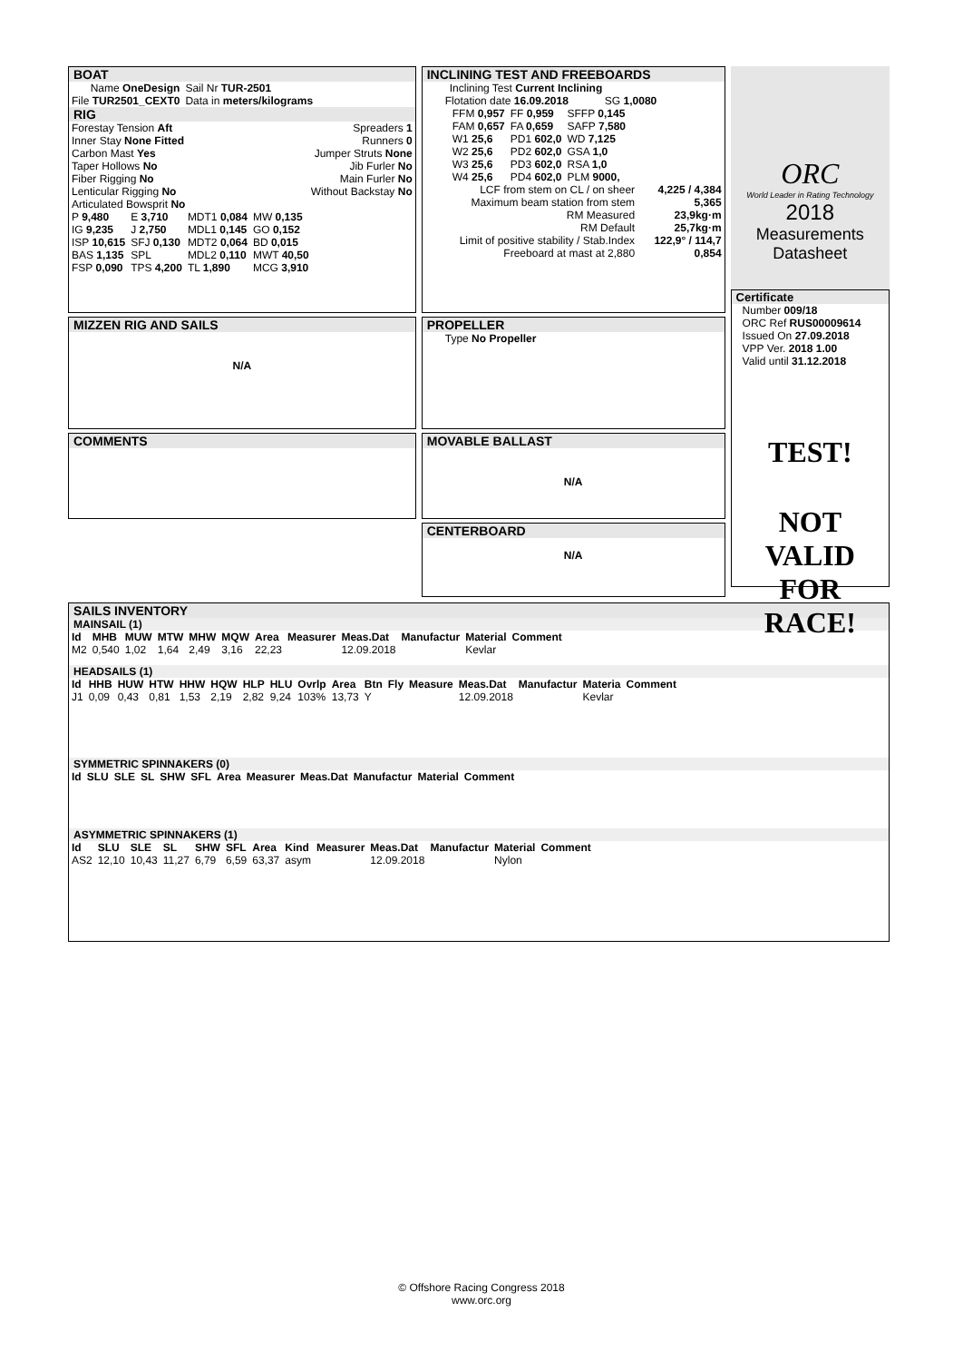BOAT
| Name OneDesign | Sail Nr TUR-2501 |
| File TUR2501_CEXT0 | Data in meters/kilograms |
RIG
| Forestay Tension Aft | Spreaders 1 |
| Inner Stay None Fitted | Runners 0 |
| Carbon Mast Yes | Jumper Struts None |
| Taper Hollows No | Jib Furler No |
| Fiber Rigging No | Main Furler No |
| Lenticular Rigging No | Without Backstay No |
| Articulated Bowsprit No | |
| P 9,480 | E 3,710 | MDT1 0,084 | MW 0,135 |
| IG 9,235 | J 2,750 | MDL1 0,145 | GO 0,152 |
| ISP 10,615 | SFJ 0,130 | MDT2 0,064 | BD 0,015 |
| BAS 1,135 | SPL | MDL2 0,110 | MWT 40,50 |
| FSP 0,090 | TPS 4,200 | TL 1,890 | MCG 3,910 |
MIZZEN RIG AND SAILS
N/A
COMMENTS
INCLINING TEST AND FREEBOARDS
Inclining Test Current Inclining
Flotation date 16.09.2018 SG 1,0080
| FFM 0,957 | FF 0,959 | SFFP 0,145 |
| FAM 0,657 | FA 0,659 | SAFP 7,580 |
| W1 25,6 | PD1 602,0 | WD 7,125 |
| W2 25,6 | PD2 602,0 | GSA 1,0 |
| W3 25,6 | PD3 602,0 | RSA 1,0 |
| W4 25,6 | PD4 602,0 | PLM 9000, |
| LCF from stem on CL / on sheer | 4,225 / 4,384 |
| Maximum beam station from stem | 5,365 |
| RM Measured | 23,9kg·m |
| RM Default | 25,7kg·m |
| Limit of positive stability / Stab.Index | 122,9° / 114,7 |
| Freeboard at mast at 2,880 | 0,854 |
PROPELLER
Type No Propeller
MOVABLE BALLAST
N/A
CENTERBOARD
N/A
ORC
World Leader in Rating Technology
2018
Measurements
Datasheet
Certificate
Number 009/18
ORC Ref RUS00009614
Issued On 27.09.2018
VPP Ver. 2018 1.00
Valid until 31.12.2018
TEST!
NOT VALID
FOR RACE!
SAILS INVENTORY
MAINSAIL (1)
| Id | MHB | MUW | MTW | MHW | MQW | Area | Measurer | Meas.Dat | Manufactur | Material | Comment |
| --- | --- | --- | --- | --- | --- | --- | --- | --- | --- | --- | --- |
| M2 | 0,540 | 1,02 | 1,64 | 2,49 | 3,16 | 22,23 | | 12.09.2018 | | Kevlar | |
HEADSAILS (1)
| Id | HHB | HUW | HTW | HHW | HQW | HLP | HLU | Ovrlp | Area | Btn | Fly | Measure | Meas.Dat | Manufactur | Materia | Comment |
| --- | --- | --- | --- | --- | --- | --- | --- | --- | --- | --- | --- | --- | --- | --- | --- | --- |
| J1 | 0,09 | 0,43 | 0,81 | 1,53 | 2,19 | 2,82 | 9,24 | 103% | 13,73 | Y | | | 12.09.2018 | | Kevlar | |
SYMMETRIC SPINNAKERS (0)
| Id | SLU | SLE | SL | SHW | SFL | Area | Measurer | Meas.Dat | Manufactur | Material | Comment |
| --- | --- | --- | --- | --- | --- | --- | --- | --- | --- | --- | --- |
ASYMMETRIC SPINNAKERS (1)
| Id | SLU | SLE | SL | SHW | SFL | Area | Kind | Measurer | Meas.Dat | Manufactur | Material | Comment |
| --- | --- | --- | --- | --- | --- | --- | --- | --- | --- | --- | --- | --- |
| AS2 | 12,10 | 10,43 | 11,27 | 6,79 | 6,59 | 63,37 | asym | | 12.09.2018 | | Nylon | |
© Offshore Racing Congress 2018
www.orc.org